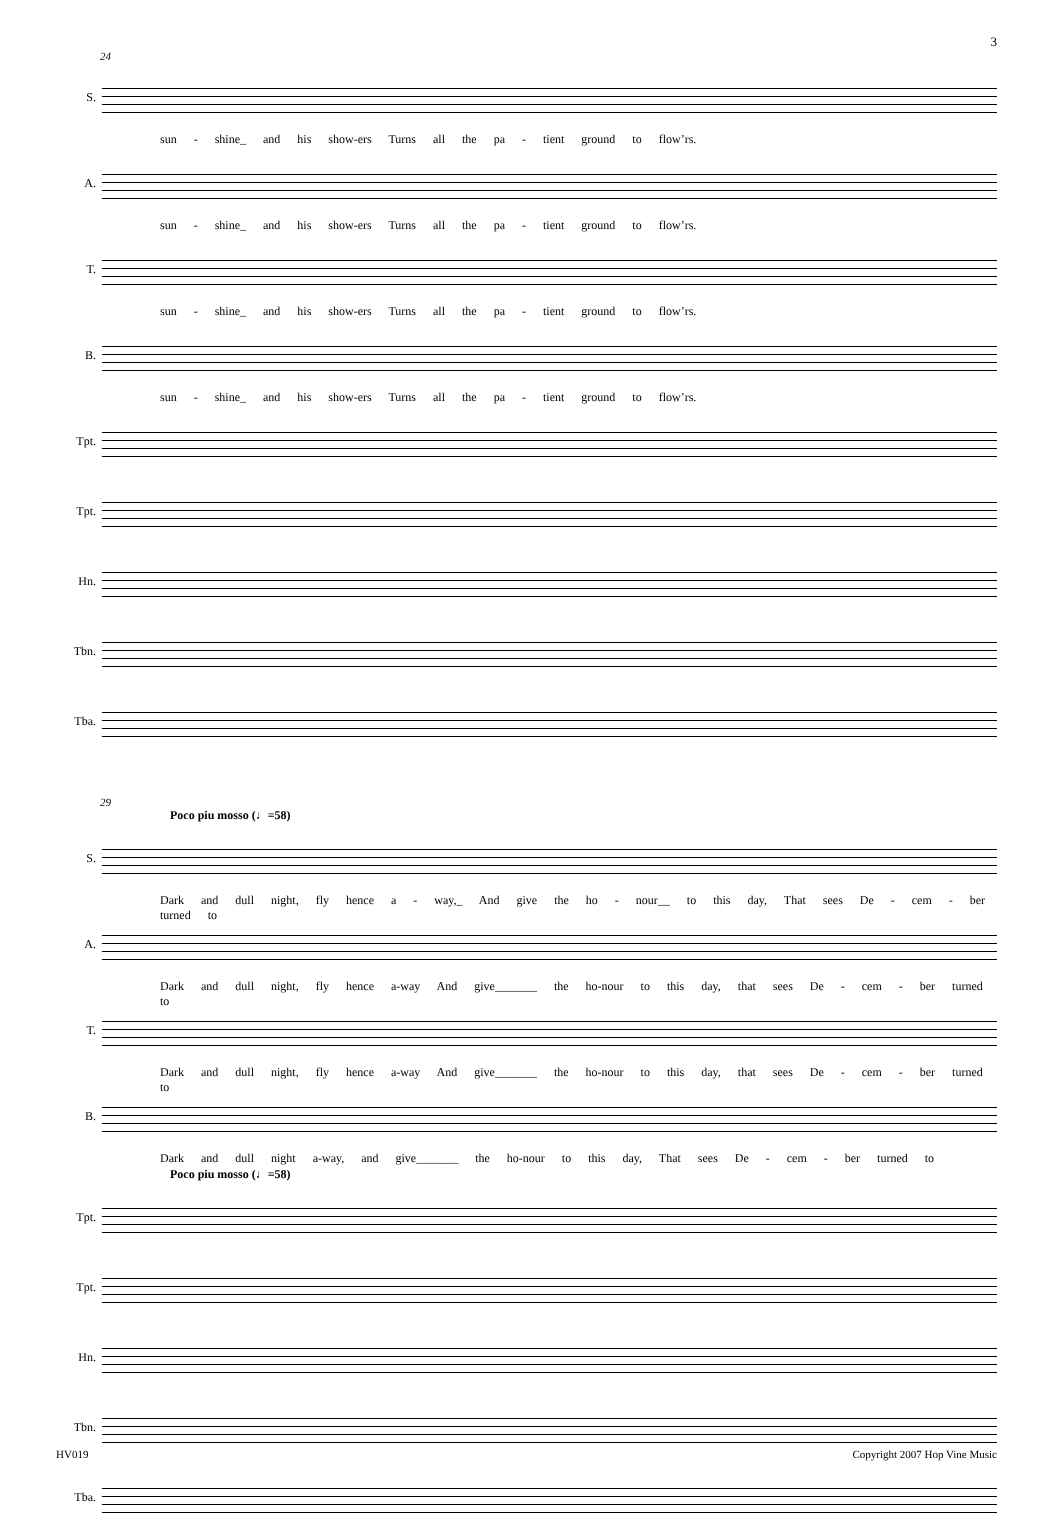3
24
S.
sun - shine_ and his show-ers Turns all the pa - tient ground to flow’rs.
A.
sun - shine_ and his show-ers Turns all the pa - tient ground to flow’rs.
T.
sun - shine_ and his show-ers Turns all the pa - tient ground to flow’rs.
B.
sun - shine_ and his show-ers Turns all the pa - tient ground to flow’rs.
Tpt.
Tpt.
Hn.
Tbn.
Tba.
29
Poco piu mosso (♩=58)
S.
Dark and dull night, fly hence a - way,_ And give the ho - nour__ to this day, That sees De - cem - ber turned to
A.
Dark and dull night, fly hence a-way And give_______ the ho-nour to this day, that sees De - cem - ber turned to
T.
Dark and dull night, fly hence a-way And give_______ the ho-nour to this day, that sees De - cem - ber turned to
B.
Dark and dull night a-way, and give_______ the ho-nour to this day, That sees De - cem - ber turned to
Poco piu mosso (♩=58)
Tpt.
Tpt.
Hn.
Tbn.
Tba.
HV019 Copyright 2007 Hop Vine Music